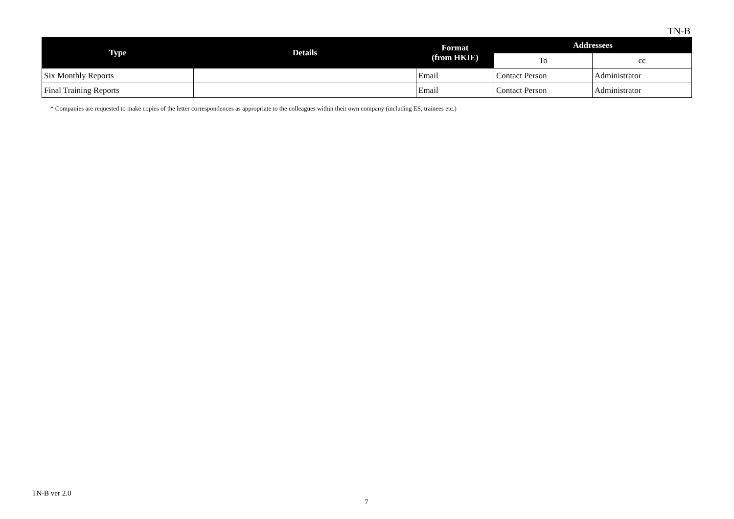TN-B
| Type | Details | Format (from HKIE) | Addressees | |
| --- | --- | --- | --- | --- |
| | | | To | cc |
| Six Monthly Reports | | Email | Contact Person | Administrator |
| Final Training Reports | | Email | Contact Person | Administrator |
* Companies are requested to make copies of the letter correspondences as appropriate to the colleagues within their own company (including ES, trainees etc.)
TN-B ver 2.0
7